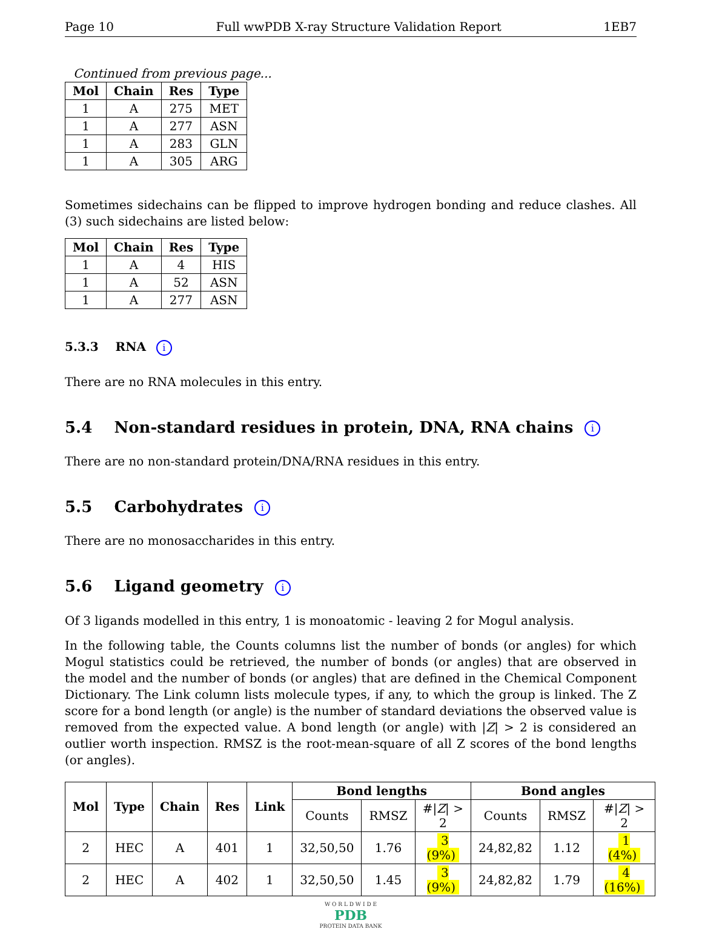Page 10 Full wwPDB X-ray Structure Validation Report 1EB7
Continued from previous page...
| Mol | Chain | Res | Type |
| --- | --- | --- | --- |
| 1 | A | 275 | MET |
| 1 | A | 277 | ASN |
| 1 | A | 283 | GLN |
| 1 | A | 305 | ARG |
Sometimes sidechains can be flipped to improve hydrogen bonding and reduce clashes. All (3) such sidechains are listed below:
| Mol | Chain | Res | Type |
| --- | --- | --- | --- |
| 1 | A | 4 | HIS |
| 1 | A | 52 | ASN |
| 1 | A | 277 | ASN |
5.3.3 RNA i
There are no RNA molecules in this entry.
5.4 Non-standard residues in protein, DNA, RNA chains i
There are no non-standard protein/DNA/RNA residues in this entry.
5.5 Carbohydrates i
There are no monosaccharides in this entry.
5.6 Ligand geometry i
Of 3 ligands modelled in this entry, 1 is monoatomic - leaving 2 for Mogul analysis.
In the following table, the Counts columns list the number of bonds (or angles) for which Mogul statistics could be retrieved, the number of bonds (or angles) that are observed in the model and the number of bonds (or angles) that are defined in the Chemical Component Dictionary. The Link column lists molecule types, if any, to which the group is linked. The Z score for a bond length (or angle) is the number of standard deviations the observed value is removed from the expected value. A bond length (or angle) with |Z| > 2 is considered an outlier worth inspection. RMSZ is the root-mean-square of all Z scores of the bond lengths (or angles).
| Mol | Type | Chain | Res | Link | Bond lengths | | | Bond angles | | |
| --- | --- | --- | --- | --- | --- | --- | --- | --- | --- | --- |
| | | | | | Counts | RMSZ | #/ Z / > 2 | Counts | RMSZ | #/ Z / > 2 |
| 2 | HEC | A | 401 | 1 | 32,50,50 | 1.76 | 3 (9%) | 24,82,82 | 1.12 | 1 (4%) |
| 2 | HEC | A | 402 | 1 | 32,50,50 | 1.45 | 3 (9%) | 24,82,82 | 1.79 | 4 (16%) |
W O R L D W I D E
PDB
PROTEIN DATA BANK